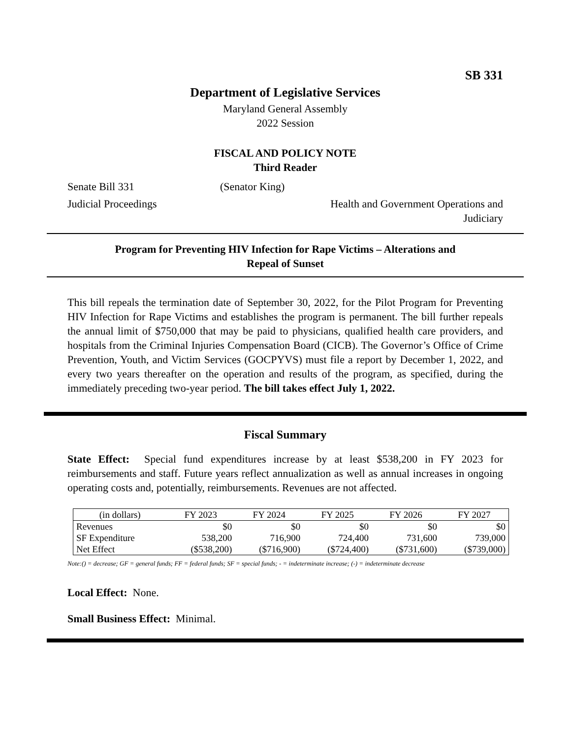SB 331
Department of Legislative Services
Maryland General Assembly
2022 Session
FISCAL AND POLICY NOTE
Third Reader
Senate Bill 331 (Senator King)
Judicial Proceedings Health and Government Operations and
Judiciary
Program for Preventing HIV Infection for Rape Victims – Alterations and
Repeal of Sunset
This bill repeals the termination date of September 30, 2022, for the Pilot Program for Preventing HIV Infection for Rape Victims and establishes the program is permanent. The bill further repeals the annual limit of $750,000 that may be paid to physicians, qualified health care providers, and hospitals from the Criminal Injuries Compensation Board (CICB). The Governor’s Office of Crime Prevention, Youth, and Victim Services (GOCPYVS) must file a report by December 1, 2022, and every two years thereafter on the operation and results of the program, as specified, during the immediately preceding two-year period. The bill takes effect July 1, 2022.
Fiscal Summary
State Effect: Special fund expenditures increase by at least $538,200 in FY 2023 for reimbursements and staff. Future years reflect annualization as well as annual increases in ongoing operating costs and, potentially, reimbursements. Revenues are not affected.
| (in dollars) | FY 2023 | FY 2024 | FY 2025 | FY 2026 | FY 2027 |
| --- | --- | --- | --- | --- | --- |
| Revenues | $0 | $0 | $0 | $0 | $0 |
| SF Expenditure | 538,200 | 716,900 | 724,400 | 731,600 | 739,000 |
| Net Effect | ($538,200) | ($716,900) | ($724,400) | ($731,600) | ($739,000) |
Note:() = decrease; GF = general funds; FF = federal funds; SF = special funds; - = indeterminate increase; (-) = indeterminate decrease
Local Effect: None.
Small Business Effect: Minimal.